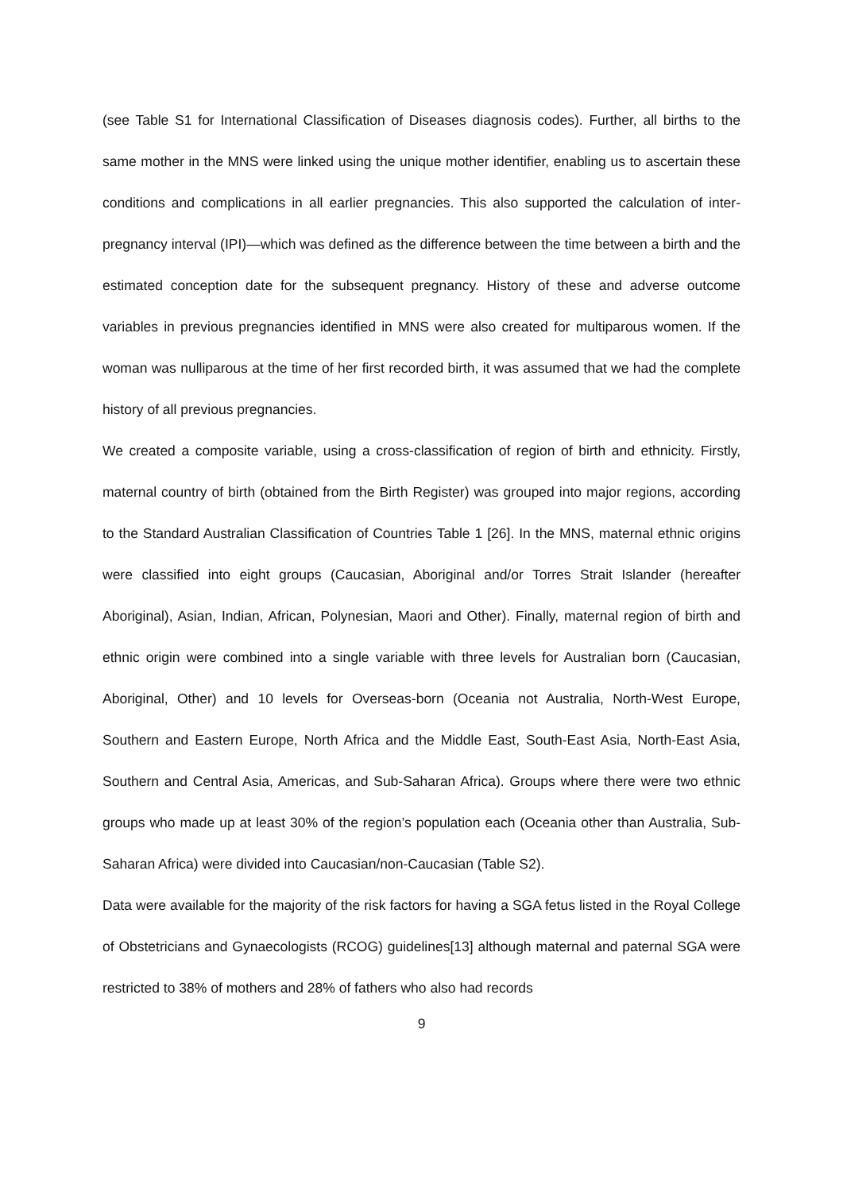(see Table S1 for International Classification of Diseases diagnosis codes). Further, all births to the same mother in the MNS were linked using the unique mother identifier, enabling us to ascertain these conditions and complications in all earlier pregnancies. This also supported the calculation of inter-pregnancy interval (IPI)—which was defined as the difference between the time between a birth and the estimated conception date for the subsequent pregnancy. History of these and adverse outcome variables in previous pregnancies identified in MNS were also created for multiparous women. If the woman was nulliparous at the time of her first recorded birth, it was assumed that we had the complete history of all previous pregnancies.
We created a composite variable, using a cross-classification of region of birth and ethnicity. Firstly, maternal country of birth (obtained from the Birth Register) was grouped into major regions, according to the Standard Australian Classification of Countries Table 1 [26]. In the MNS, maternal ethnic origins were classified into eight groups (Caucasian, Aboriginal and/or Torres Strait Islander (hereafter Aboriginal), Asian, Indian, African, Polynesian, Maori and Other). Finally, maternal region of birth and ethnic origin were combined into a single variable with three levels for Australian born (Caucasian, Aboriginal, Other) and 10 levels for Overseas-born (Oceania not Australia, North-West Europe, Southern and Eastern Europe, North Africa and the Middle East, South-East Asia, North-East Asia, Southern and Central Asia, Americas, and Sub-Saharan Africa). Groups where there were two ethnic groups who made up at least 30% of the region’s population each (Oceania other than Australia, Sub-Saharan Africa) were divided into Caucasian/non-Caucasian (Table S2).
Data were available for the majority of the risk factors for having a SGA fetus listed in the Royal College of Obstetricians and Gynaecologists (RCOG) guidelines[13] although maternal and paternal SGA were restricted to 38% of mothers and 28% of fathers who also had records
9